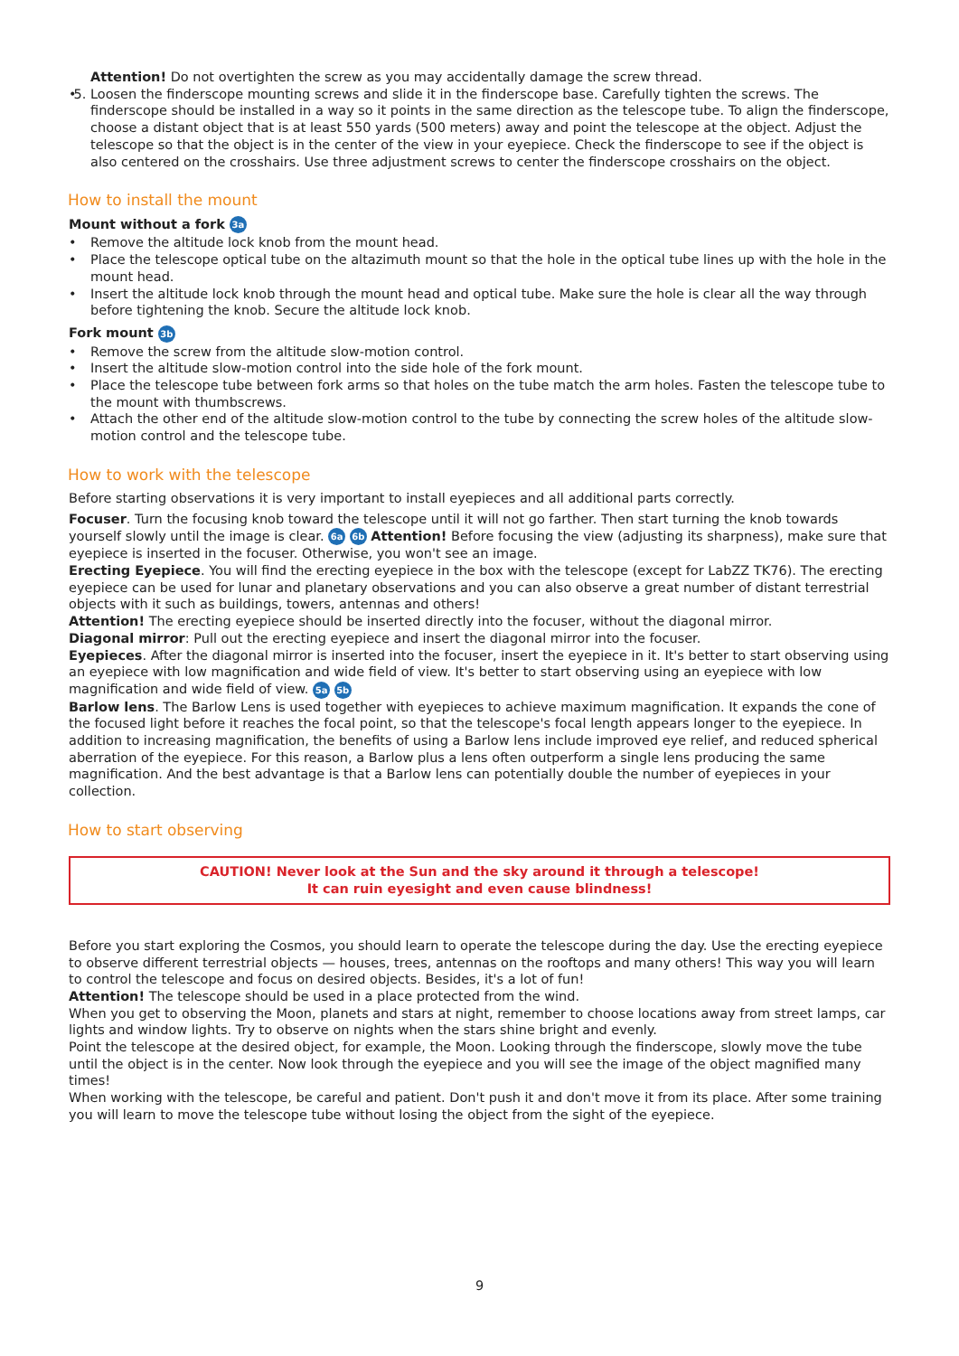Attention! Do not overtighten the screw as you may accidentally damage the screw thread.
5. Loosen the finderscope mounting screws and slide it in the finderscope base. Carefully tighten the screws. The finderscope should be installed in a way so it points in the same direction as the telescope tube. To align the finderscope, choose a distant object that is at least 550 yards (500 meters) away and point the telescope at the object. Adjust the telescope so that the object is in the center of the view in your eyepiece. Check the finderscope to see if the object is also centered on the crosshairs. Use three adjustment screws to center the finderscope crosshairs on the object.
How to install the mount
Mount without a fork 3a
Remove the altitude lock knob from the mount head.
Place the telescope optical tube on the altazimuth mount so that the hole in the optical tube lines up with the hole in the mount head.
Insert the altitude lock knob through the mount head and optical tube. Make sure the hole is clear all the way through before tightening the knob. Secure the altitude lock knob.
Fork mount 3b
Remove the screw from the altitude slow-motion control.
Insert the altitude slow-motion control into the side hole of the fork mount.
Place the telescope tube between fork arms so that holes on the tube match the arm holes. Fasten the telescope tube to the mount with thumbscrews.
Attach the other end of the altitude slow-motion control to the tube by connecting the screw holes of the altitude slow-motion control and the telescope tube.
How to work with the telescope
Before starting observations it is very important to install eyepieces and all additional parts correctly.
Focuser. Turn the focusing knob toward the telescope until it will not go farther. Then start turning the knob towards yourself slowly until the image is clear. 6a 6b Attention! Before focusing the view (adjusting its sharpness), make sure that eyepiece is inserted in the focuser. Otherwise, you won't see an image.
Erecting Eyepiece. You will find the erecting eyepiece in the box with the telescope (except for LabZZ TK76). The erecting eyepiece can be used for lunar and planetary observations and you can also observe a great number of distant terrestrial objects with it such as buildings, towers, antennas and others!
Attention! The erecting eyepiece should be inserted directly into the focuser, without the diagonal mirror.
Diagonal mirror: Pull out the erecting eyepiece and insert the diagonal mirror into the focuser.
Eyepieces. After the diagonal mirror is inserted into the focuser, insert the eyepiece in it. It's better to start observing using an eyepiece with low magnification and wide field of view. It's better to start observing using an eyepiece with low magnification and wide field of view. 5a 5b
Barlow lens. The Barlow Lens is used together with eyepieces to achieve maximum magnification. It expands the cone of the focused light before it reaches the focal point, so that the telescope's focal length appears longer to the eyepiece. In addition to increasing magnification, the benefits of using a Barlow lens include improved eye relief, and reduced spherical aberration of the eyepiece. For this reason, a Barlow plus a lens often outperform a single lens producing the same magnification. And the best advantage is that a Barlow lens can potentially double the number of eyepieces in your collection.
How to start observing
CAUTION! Never look at the Sun and the sky around it through a telescope!
It can ruin eyesight and even cause blindness!
Before you start exploring the Cosmos, you should learn to operate the telescope during the day. Use the erecting eyepiece to observe different terrestrial objects — houses, trees, antennas on the rooftops and many others! This way you will learn to control the telescope and focus on desired objects. Besides, it's a lot of fun!
Attention! The telescope should be used in a place protected from the wind.
When you get to observing the Moon, planets and stars at night, remember to choose locations away from street lamps, car lights and window lights. Try to observe on nights when the stars shine bright and evenly.
Point the telescope at the desired object, for example, the Moon. Looking through the finderscope, slowly move the tube until the object is in the center. Now look through the eyepiece and you will see the image of the object magnified many times!
When working with the telescope, be careful and patient. Don't push it and don't move it from its place. After some training you will learn to move the telescope tube without losing the object from the sight of the eyepiece.
9